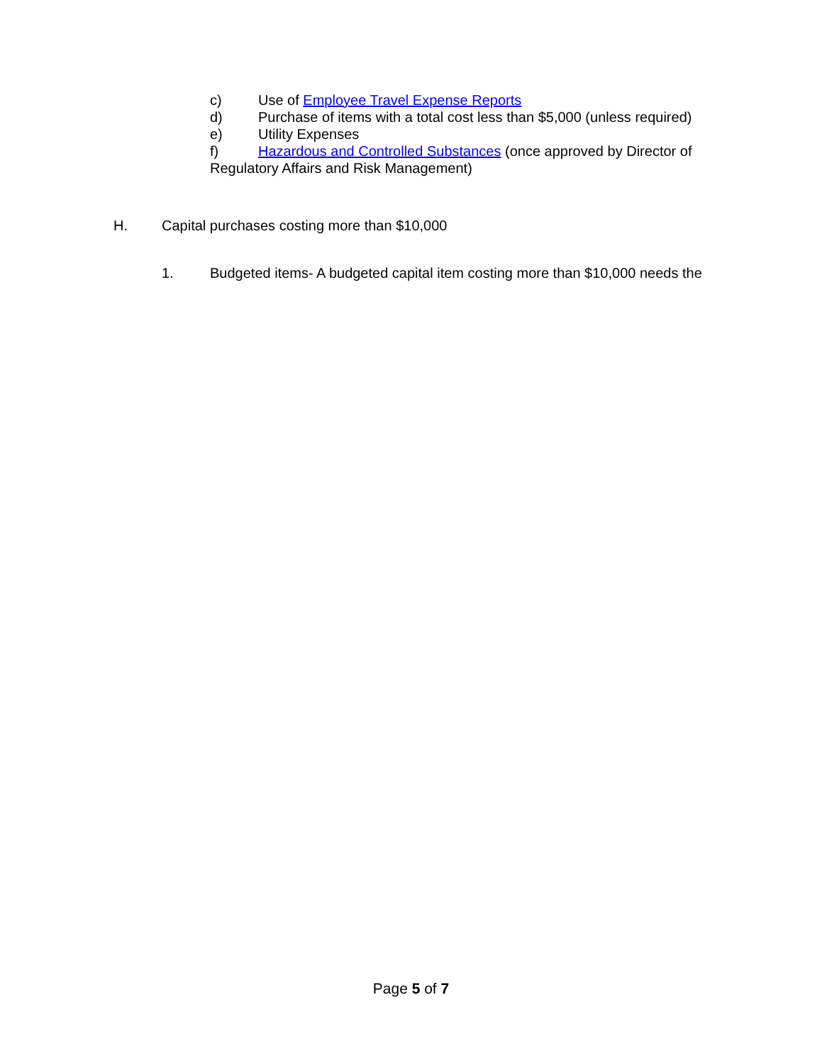c) Use of Employee Travel Expense Reports
d) Purchase of items with a total cost less than $5,000 (unless required)
e) Utility Expenses
f) Hazardous and Controlled Substances (once approved by Director of
Regulatory Affairs and Risk Management)
H. Capital purchases costing more than $10,000
1. Budgeted items- A budgeted capital item costing more than $10,000 needs the
Page 5 of 7